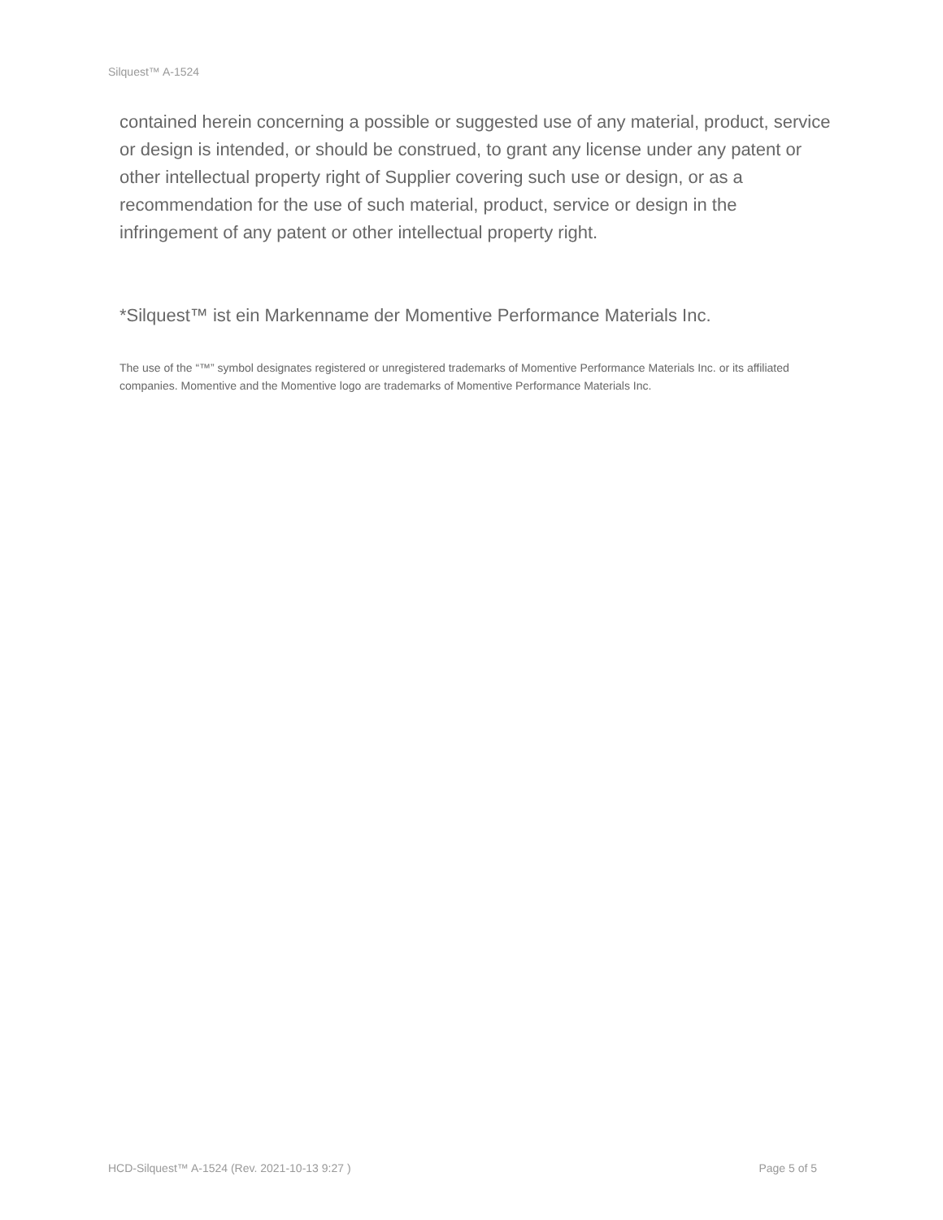Silquest™ A-1524
contained herein concerning a possible or suggested use of any material, product, service or design is intended, or should be construed, to grant any license under any patent or other intellectual property right of Supplier covering such use or design, or as a recommendation for the use of such material, product, service or design in the infringement of any patent or other intellectual property right.
*Silquest™ ist ein Markenname der Momentive Performance Materials Inc.
The use of the “™” symbol designates registered or unregistered trademarks of Momentive Performance Materials Inc. or its affiliated companies. Momentive and the Momentive logo are trademarks of Momentive Performance Materials Inc.
HCD-Silquest™ A-1524 (Rev. 2021-10-13 9:27 ) Page 5 of 5